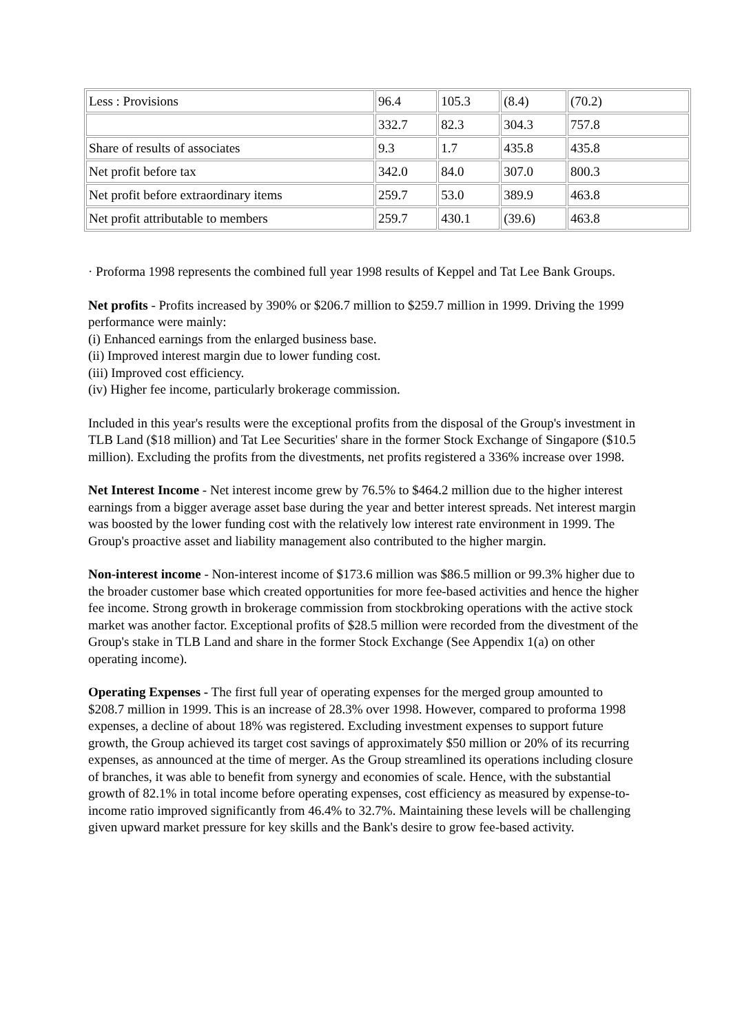| Less : Provisions | 96.4 | 105.3 | (8.4) | (70.2) |
| | 332.7 | 82.3 | 304.3 | 757.8 |
| Share of results of associates | 9.3 | 1.7 | 435.8 | 435.8 |
| Net profit before tax | 342.0 | 84.0 | 307.0 | 800.3 |
| Net profit before extraordinary items | 259.7 | 53.0 | 389.9 | 463.8 |
| Net profit attributable to members | 259.7 | 430.1 | (39.6) | 463.8 |
· Proforma 1998 represents the combined full year 1998 results of Keppel and Tat Lee Bank Groups.
Net profits - Profits increased by 390% or $206.7 million to $259.7 million in 1999. Driving the 1999 performance were mainly:
(i) Enhanced earnings from the enlarged business base.
(ii) Improved interest margin due to lower funding cost.
(iii) Improved cost efficiency.
(iv) Higher fee income, particularly brokerage commission.
Included in this year's results were the exceptional profits from the disposal of the Group's investment in TLB Land ($18 million) and Tat Lee Securities' share in the former Stock Exchange of Singapore ($10.5 million). Excluding the profits from the divestments, net profits registered a 336% increase over 1998.
Net Interest Income - Net interest income grew by 76.5% to $464.2 million due to the higher interest earnings from a bigger average asset base during the year and better interest spreads. Net interest margin was boosted by the lower funding cost with the relatively low interest rate environment in 1999. The Group's proactive asset and liability management also contributed to the higher margin.
Non-interest income - Non-interest income of $173.6 million was $86.5 million or 99.3% higher due to the broader customer base which created opportunities for more fee-based activities and hence the higher fee income. Strong growth in brokerage commission from stockbroking operations with the active stock market was another factor. Exceptional profits of $28.5 million were recorded from the divestment of the Group's stake in TLB Land and share in the former Stock Exchange (See Appendix 1(a) on other operating income).
Operating Expenses - The first full year of operating expenses for the merged group amounted to $208.7 million in 1999. This is an increase of 28.3% over 1998. However, compared to proforma 1998 expenses, a decline of about 18% was registered. Excluding investment expenses to support future growth, the Group achieved its target cost savings of approximately $50 million or 20% of its recurring expenses, as announced at the time of merger. As the Group streamlined its operations including closure of branches, it was able to benefit from synergy and economies of scale. Hence, with the substantial growth of 82.1% in total income before operating expenses, cost efficiency as measured by expense-to-income ratio improved significantly from 46.4% to 32.7%. Maintaining these levels will be challenging given upward market pressure for key skills and the Bank's desire to grow fee-based activity.